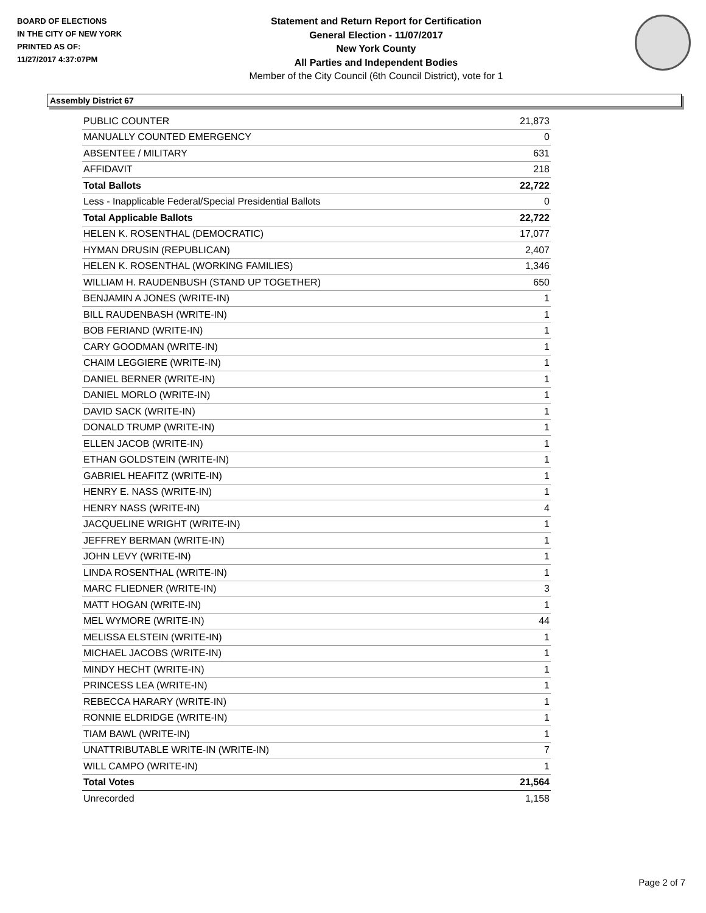BOARD OF ELECTIONS
IN THE CITY OF NEW YORK
PRINTED AS OF:
11/27/2017 4:37:07PM
Statement and Return Report for Certification
General Election - 11/07/2017
New York County
All Parties and Independent Bodies
Member of the City Council (6th Council District), vote for 1
Assembly District 67
| PUBLIC COUNTER | 21,873 |
| MANUALLY COUNTED EMERGENCY | 0 |
| ABSENTEE / MILITARY | 631 |
| AFFIDAVIT | 218 |
| Total Ballots | 22,722 |
| Less - Inapplicable Federal/Special Presidential Ballots | 0 |
| Total Applicable Ballots | 22,722 |
| HELEN K. ROSENTHAL (DEMOCRATIC) | 17,077 |
| HYMAN DRUSIN (REPUBLICAN) | 2,407 |
| HELEN K. ROSENTHAL (WORKING FAMILIES) | 1,346 |
| WILLIAM H. RAUDENBUSH (STAND UP TOGETHER) | 650 |
| BENJAMIN A JONES (WRITE-IN) | 1 |
| BILL RAUDENBASH (WRITE-IN) | 1 |
| BOB FERIAND (WRITE-IN) | 1 |
| CARY GOODMAN (WRITE-IN) | 1 |
| CHAIM LEGGIERE (WRITE-IN) | 1 |
| DANIEL BERNER (WRITE-IN) | 1 |
| DANIEL MORLO (WRITE-IN) | 1 |
| DAVID SACK (WRITE-IN) | 1 |
| DONALD TRUMP (WRITE-IN) | 1 |
| ELLEN JACOB (WRITE-IN) | 1 |
| ETHAN GOLDSTEIN (WRITE-IN) | 1 |
| GABRIEL HEAFITZ (WRITE-IN) | 1 |
| HENRY E. NASS (WRITE-IN) | 1 |
| HENRY NASS (WRITE-IN) | 4 |
| JACQUELINE WRIGHT (WRITE-IN) | 1 |
| JEFFREY BERMAN (WRITE-IN) | 1 |
| JOHN LEVY (WRITE-IN) | 1 |
| LINDA ROSENTHAL (WRITE-IN) | 1 |
| MARC FLIEDNER (WRITE-IN) | 3 |
| MATT HOGAN (WRITE-IN) | 1 |
| MEL WYMORE (WRITE-IN) | 44 |
| MELISSA ELSTEIN (WRITE-IN) | 1 |
| MICHAEL JACOBS (WRITE-IN) | 1 |
| MINDY HECHT (WRITE-IN) | 1 |
| PRINCESS LEA (WRITE-IN) | 1 |
| REBECCA HARARY (WRITE-IN) | 1 |
| RONNIE ELDRIDGE (WRITE-IN) | 1 |
| TIAM BAWL (WRITE-IN) | 1 |
| UNATTRIBUTABLE WRITE-IN (WRITE-IN) | 7 |
| WILL CAMPO (WRITE-IN) | 1 |
| Total Votes | 21,564 |
| Unrecorded | 1,158 |
Page 2 of 7